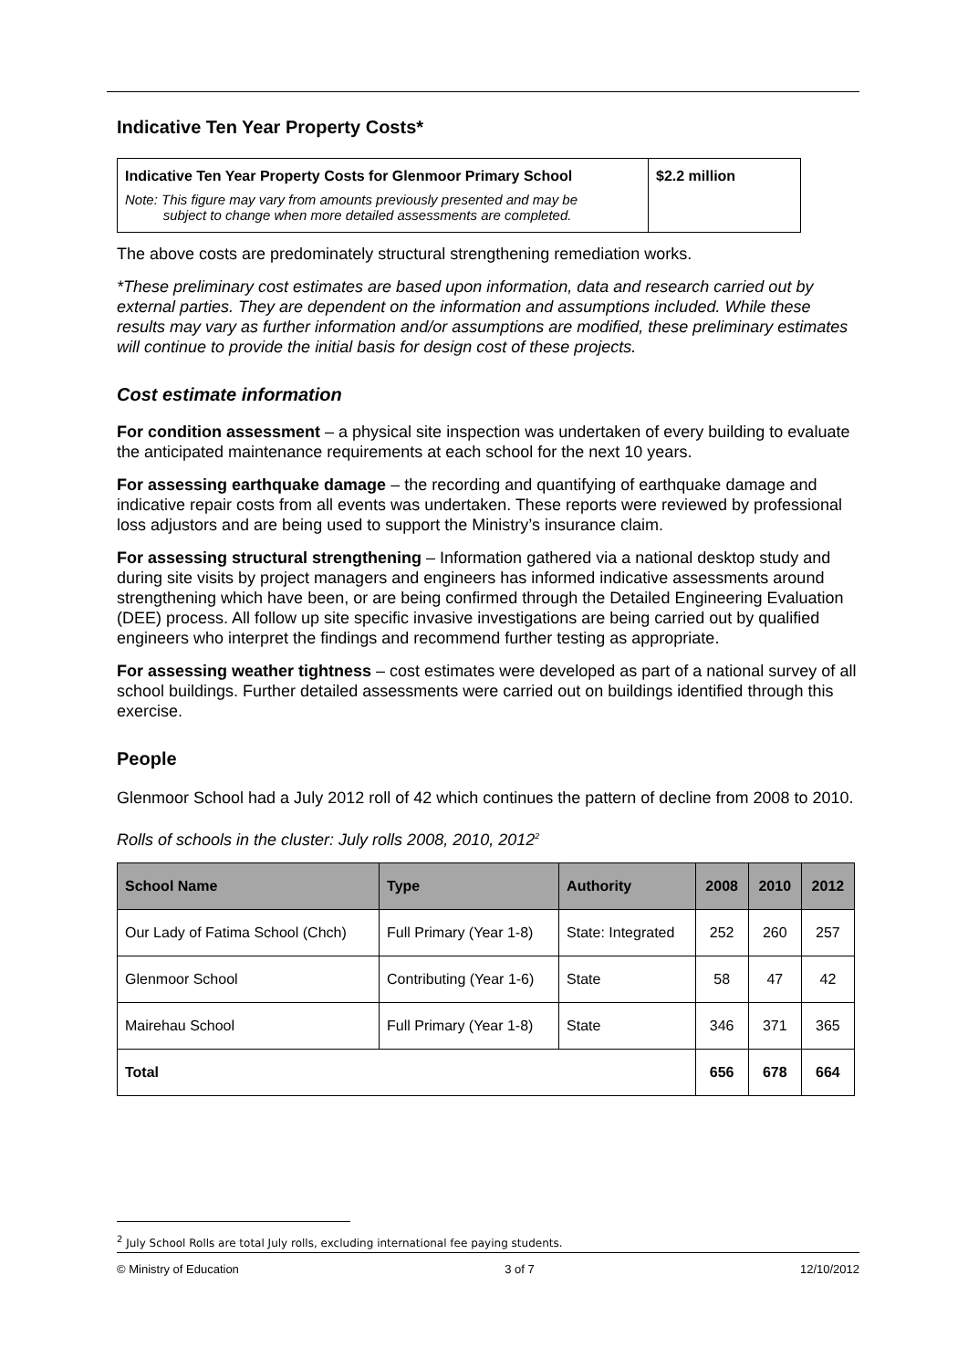Indicative Ten Year Property Costs*
| Indicative Ten Year Property Costs for Glenmoor Primary School Note: This figure may vary from amounts previously presented and may be subject to change when more detailed assessments are completed. | $2.2 million |
The above costs are predominately structural strengthening remediation works.
*These preliminary cost estimates are based upon information, data and research carried out by external parties. They are dependent on the information and assumptions included. While these results may vary as further information and/or assumptions are modified, these preliminary estimates will continue to provide the initial basis for design cost of these projects.
Cost estimate information
For condition assessment – a physical site inspection was undertaken of every building to evaluate the anticipated maintenance requirements at each school for the next 10 years.
For assessing earthquake damage – the recording and quantifying of earthquake damage and indicative repair costs from all events was undertaken. These reports were reviewed by professional loss adjustors and are being used to support the Ministry’s insurance claim.
For assessing structural strengthening – Information gathered via a national desktop study and during site visits by project managers and engineers has informed indicative assessments around strengthening which have been, or are being confirmed through the Detailed Engineering Evaluation (DEE) process. All follow up site specific invasive investigations are being carried out by qualified engineers who interpret the findings and recommend further testing as appropriate.
For assessing weather tightness – cost estimates were developed as part of a national survey of all school buildings. Further detailed assessments were carried out on buildings identified through this exercise.
People
Glenmoor School had a July 2012 roll of 42 which continues the pattern of decline from 2008 to 2010.
Rolls of schools in the cluster: July rolls 2008, 2010, 2012<sup>2</sup>
| School Name | Type | Authority | 2008 | 2010 | 2012 |
| --- | --- | --- | --- | --- | --- |
| Our Lady of Fatima School (Chch) | Full Primary (Year 1-8) | State: Integrated | 252 | 260 | 257 |
| Glenmoor School | Contributing (Year 1-6) | State | 58 | 47 | 42 |
| Mairehau School | Full Primary (Year 1-8) | State | 346 | 371 | 365 |
| Total | | | 656 | 678 | 664 |
<sup>2</sup> July School Rolls are total July rolls, excluding international fee paying students.
© Ministry of Education 3 of 7 12/10/2012